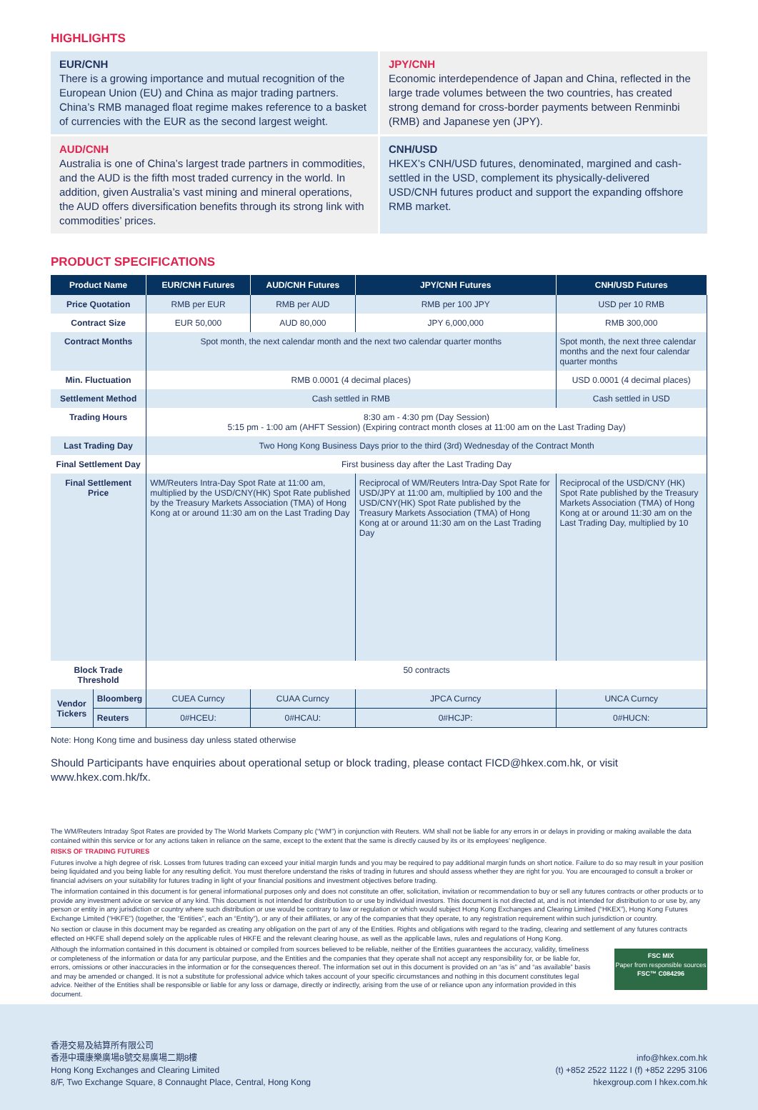HIGHLIGHTS
EUR/CNH
There is a growing importance and mutual recognition of the European Union (EU) and China as major trading partners. China’s RMB managed float regime makes reference to a basket of currencies with the EUR as the second largest weight.
JPY/CNH
Economic interdependence of Japan and China, reflected in the large trade volumes between the two countries, has created strong demand for cross-border payments between Renminbi (RMB) and Japanese yen (JPY).
AUD/CNH
Australia is one of China’s largest trade partners in commodities, and the AUD is the fifth most traded currency in the world. In addition, given Australia’s vast mining and mineral operations, the AUD offers diversification benefits through its strong link with commodities’ prices.
CNH/USD
HKEX’s CNH/USD futures, denominated, margined and cash-settled in the USD, complement its physically-delivered USD/CNH futures product and support the expanding offshore RMB market.
PRODUCT SPECIFICATIONS
| Product Name | | EUR/CNH Futures | AUD/CNH Futures | JPY/CNH Futures | CNH/USD Futures |
| --- | --- | --- | --- | --- | --- |
| Price Quotation | | RMB per EUR | RMB per AUD | RMB per 100 JPY | USD per 10 RMB |
| Contract Size | | EUR 50,000 | AUD 80,000 | JPY 6,000,000 | RMB 300,000 |
| Contract Months | | Spot month, the next calendar month and the next two calendar quarter months | | | Spot month, the next three calendar months and the next four calendar quarter months |
| Min. Fluctuation | | RMB 0.0001 (4 decimal places) | | | USD 0.0001 (4 decimal places) |
| Settlement Method | | Cash settled in RMB | | | Cash settled in USD |
| Trading Hours | | 8:30 am - 4:30 pm (Day Session) 5:15 pm - 1:00 am (AHFT Session) (Expiring contract month closes at 11:00 am on the Last Trading Day) | | | |
| Last Trading Day | | Two Hong Kong Business Days prior to the third (3rd) Wednesday of the Contract Month | | | |
| Final Settlement Day | | First business day after the Last Trading Day | | | |
| Final Settlement Price | | WM/Reuters Intra-Day Spot Rate at 11:00 am, multiplied by the USD/CNY(HK) Spot Rate published by the Treasury Markets Association (TMA) of Hong Kong at or around 11:30 am on the Last Trading Day | | Reciprocal of WM/Reuters Intra-Day Spot Rate for USD/JPY at 11:00 am, multiplied by 100 and the USD/CNY(HK) Spot Rate published by the Treasury Markets Association (TMA) of Hong Kong at or around 11:30 am on the Last Trading Day | Reciprocal of the USD/CNY (HK) Spot Rate published by the Treasury Markets Association (TMA) of Hong Kong at or around 11:30 am on the Last Trading Day, multiplied by 10 |
| Block Trade Threshold | | 50 contracts | | | |
| Vendor Tickers | Bloomberg | CUEA Curncy | CUAA Curncy | JPCA Curncy | UNCA Curncy |
| | Reuters | 0#HCEU: | 0#HCAU: | 0#HCJP: | 0#HUCN: |
Note: Hong Kong time and business day unless stated otherwise
Should Participants have enquiries about operational setup or block trading, please contact FICD@hkex.com.hk, or visit www.hkex.com.hk/fx.
The WM/Reuters Intraday Spot Rates are provided by The World Markets Company plc (“WM”) in conjunction with Reuters. WM shall not be liable for any errors in or delays in providing or making available the data contained within this service or for any actions taken in reliance on the same, except to the extent that the same is directly caused by its or its employees’ negligence.
RISKS OF TRADING FUTURES
Futures involve a high degree of risk. Losses from futures trading can exceed your initial margin funds and you may be required to pay additional margin funds on short notice. Failure to do so may result in your position being liquidated and you being liable for any resulting deficit. You must therefore understand the risks of trading in futures and should assess whether they are right for you. You are encouraged to consult a broker or financial advisers on your suitability for futures trading in light of your financial positions and investment objectives before trading.
The information contained in this document is for general informational purposes only and does not constitute an offer, solicitation, invitation or recommendation to buy or sell any futures contracts or other products or to provide any investment advice or service of any kind. This document is not intended for distribution to or use by individual investors. This document is not directed at, and is not intended for distribution to or use by, any person or entity in any jurisdiction or country where such distribution or use would be contrary to law or regulation or which would subject Hong Kong Exchanges and Clearing Limited (“HKEX”), Hong Kong Futures Exchange Limited (“HKFE”) (together, the “Entities”, each an “Entity”), or any of their affiliates, or any of the companies that they operate, to any registration requirement within such jurisdiction or country.
No section or clause in this document may be regarded as creating any obligation on the part of any of the Entities. Rights and obligations with regard to the trading, clearing and settlement of any futures contracts effected on HKFE shall depend solely on the applicable rules of HKFE and the relevant clearing house, as well as the applicable laws, rules and regulations of Hong Kong.
FSC MIX
Paper from responsible sources
FSC™ C084296
Although the information contained in this document is obtained or compiled from sources believed to be reliable, neither of the Entities guarantees the accuracy, validity, timeliness or completeness of the information or data for any particular purpose, and the Entities and the companies that they operate shall not accept any responsibility for, or be liable for, errors, omissions or other inaccuracies in the information or for the consequences thereof. The information set out in this document is provided on an “as is” and “as available” basis and may be amended or changed. It is not a substitute for professional advice which takes account of your specific circumstances and nothing in this document constitutes legal advice. Neither of the Entities shall be responsible or liable for any loss or damage, directly or indirectly, arising from the use of or reliance upon any information provided in this document.
香港交易及結算所有限公司
香港中環康樂廣場8號交易廣場二期8樓
Hong Kong Exchanges and Clearing Limited
8/F, Two Exchange Square, 8 Connaught Place, Central, Hong Kong
info@hkex.com.hk
(t) +852 2522 1122 I (f) +852 2295 3106
hkexgroup.com I hkex.com.hk